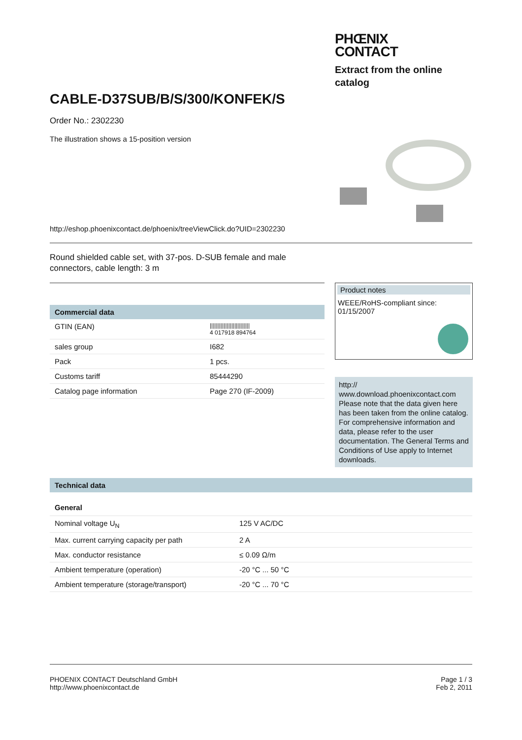PHŒNIX
CONTACT
Extract from the online
catalog
CABLE-D37SUB/B/S/300/KONFEK/S
Order No.: 2302230
The illustration shows a 15-position version
http://eshop.phoenixcontact.de/phoenix/treeViewClick.do?UID=2302230
Round shielded cable set, with 37-pos. D-SUB female and male
connectors, cable length: 3 m
Commercial data
| GTIN (EAN) | ////////////////////////// 4 017918 894764 |
| sales group | I682 |
| Pack | 1 pcs. |
| Customs tariff | 85444290 |
| Catalog page information | Page 270 (IF-2009) |
Product notes
WEEE/RoHS-compliant since:
01/15/2007
http://
www.download.phoenixcontact.com Please note that the data given here has been taken from the online catalog. For comprehensive information and data, please refer to the user documentation. The General Terms and Conditions of Use apply to Internet downloads.
Technical data
General
| Nominal voltage U<sub>N</sub> | 125 V AC/DC |
| Max. current carrying capacity per path | 2 A |
| Max. conductor resistance | ≤ 0.09 Ω/m |
| Ambient temperature (operation) | -20 °C ... 50 °C |
| Ambient temperature (storage/transport) | -20 °C ... 70 °C |
PHOENIX CONTACT Deutschland GmbH
http://www.phoenixcontact.de
Page 1 / 3
Feb 2, 2011